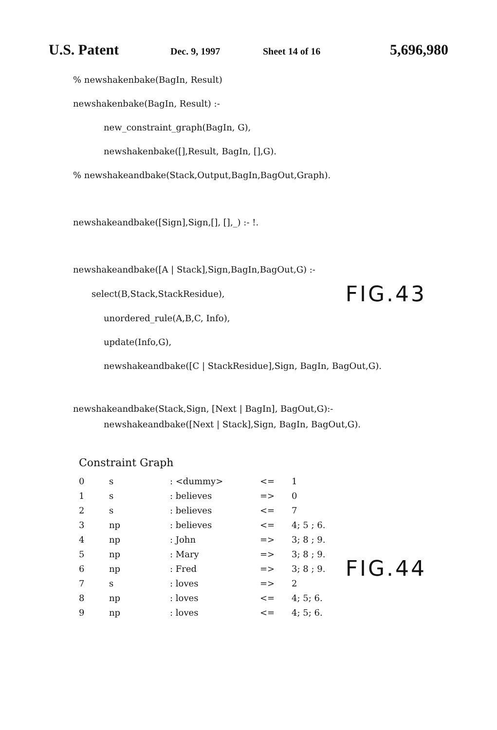U.S. Patent Dec. 9, 1997 Sheet 14 of 16 5,696,980
% newshakenbake(BagIn, Result)
newshakenbake(BagIn, Result) :-
new_constraint_graph(BagIn, G),
newshakenbake([],Result, BagIn, [],G).
% newshakeandbake(Stack,Output,BagIn,BagOut,Graph).
newshakeandbake([Sign],Sign,[], [],_) :- !.
newshakeandbake([A | Stack],Sign,BagIn,BagOut,G) :-
select(B,Stack,StackResidue),
FIG.43
unordered_rule(A,B,C, Info),
update(Info,G),
newshakeandbake([C | StackResidue],Sign, BagIn, BagOut,G).
newshakeandbake(Stack,Sign, [Next | BagIn], BagOut,G):-
newshakeandbake([Next | Stack],Sign, BagIn, BagOut,G).
Constraint Graph
| 0 | s | : <dummy> | <= | 1 |
| 1 | s | : believes | => | 0 |
| 2 | s | : believes | <= | 7 |
| 3 | np | : believes | <= | 4; 5 ; 6. |
| 4 | np | : John | => | 3; 8 ; 9. |
| 5 | np | : Mary | => | 3; 8 ; 9. |
| 6 | np | : Fred | => | 3; 8 ; 9. |
| 7 | s | : loves | => | 2 |
| 8 | np | : loves | <= | 4; 5; 6. |
| 9 | np | : loves | <= | 4; 5; 6. |
FIG.44